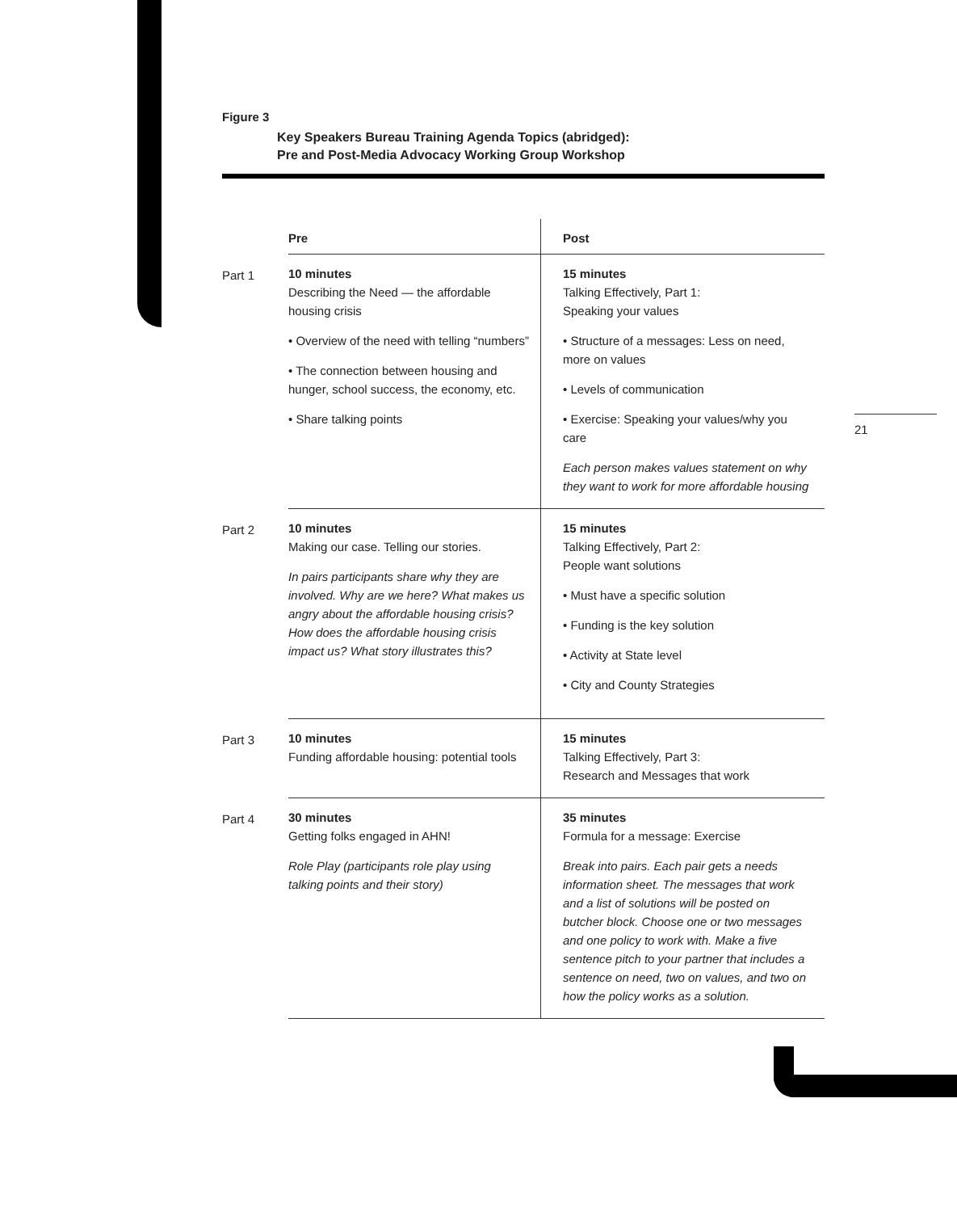Figure 3
Key Speakers Bureau Training Agenda Topics (abridged):
Pre and Post-Media Advocacy Working Group Workshop
| | Pre | Post |
| --- | --- | --- |
| Part 1 | 10 minutes Describing the Need — the affordable housing crisis • Overview of the need with telling “numbers” • The connection between housing and hunger, school success, the economy, etc. • Share talking points | 15 minutes Talking Effectively, Part 1: Speaking your values • Structure of a messages: Less on need, more on values • Levels of communication • Exercise: Speaking your values/why you care Each person makes values statement on why they want to work for more affordable housing |
| Part 2 | 10 minutes Making our case. Telling our stories. In pairs participants share why they are involved. Why are we here? What makes us angry about the affordable housing crisis? How does the affordable housing crisis impact us? What story illustrates this? | 15 minutes Talking Effectively, Part 2: People want solutions • Must have a specific solution • Funding is the key solution • Activity at State level • City and County Strategies |
| Part 3 | 10 minutes Funding affordable housing: potential tools | 15 minutes Talking Effectively, Part 3: Research and Messages that work |
| Part 4 | 30 minutes Getting folks engaged in AHN! Role Play (participants role play using talking points and their story) | 35 minutes Formula for a message: Exercise Break into pairs. Each pair gets a needs information sheet. The messages that work and a list of solutions will be posted on butcher block. Choose one or two messages and one policy to work with. Make a five sentence pitch to your partner that includes a sentence on need, two on values, and two on how the policy works as a solution. |
21